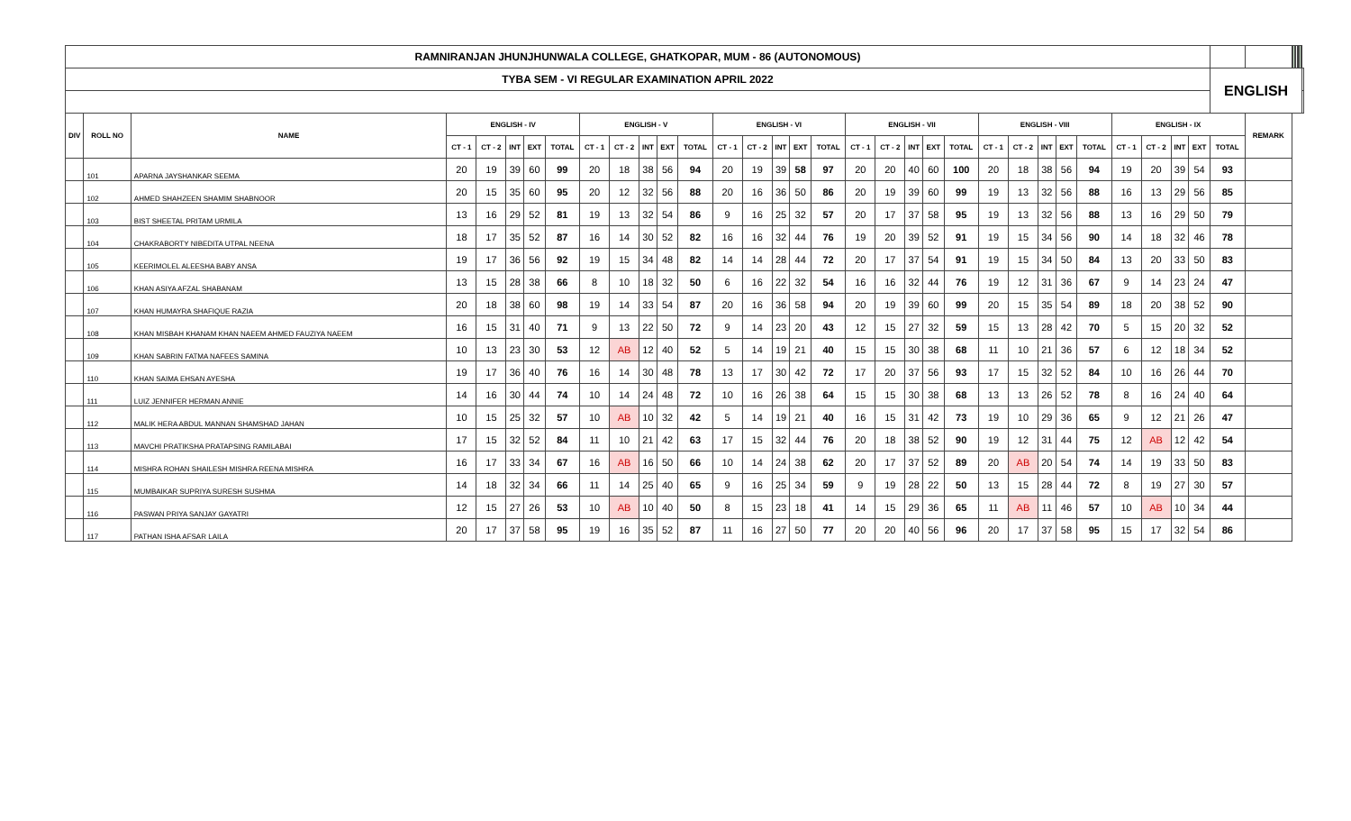| RAMNIRANJAN JHUNJHUNWALA COLLEGE, GHATKOPAR, MUM - 86 (AUTONOMOUS) | | | | | | | | | | | | | | | | | | | | | | | | | | | | | | | | | | | | | | | | | | |
| TYBA SEM - VI REGULAR EXAMINATION APRIL 2022 | | | | | | | | | | | | | | | | | | | | | | | | | | | | | | | | ENGLISH | | | | | | | | | | |
| DIV | ROLL NO | NAME | ENGLISH - IV | | | | | ENGLISH - V | | | | | ENGLISH - VI | | | | | ENGLISH - VII | | | | | ENGLISH - VIII | | | | | ENGLISH - IX | | | | | REMARK | | | | | | | | | |
| | | | CT - 1 | CT - 2 | INT | EXT | TOTAL | CT - 1 | CT - 2 | INT | EXT | TOTAL | CT - 1 | CT - 2 | INT | EXT | TOTAL | CT - 1 | CT - 2 | INT | EXT | TOTAL | CT - 1 | CT - 2 | INT | EXT | TOTAL | CT - 1 | CT - 2 | INT | EXT | TOTAL | | | | | | | | | | |
| | 101 | APARNA JAYSHANKAR SEEMA | 20 | 19 | 39 | 60 | 99 | 20 | 18 | 38 | 56 | 94 | 20 | 19 | 39 | 58 | 97 | 20 | 20 | 40 | 60 | 100 | 20 | 18 | 38 | 56 | 94 | 19 | 20 | 39 | 54 | 93 | | | | | | | | | | |
| | 102 | AHMED SHAHZEEN SHAMIM SHABNOOR | 20 | 15 | 35 | 60 | 95 | 20 | 12 | 32 | 56 | 88 | 20 | 16 | 36 | 50 | 86 | 20 | 19 | 39 | 60 | 99 | 19 | 13 | 32 | 56 | 88 | 16 | 13 | 29 | 56 | 85 | | | | | | | | | | |
| | 103 | BIST SHEETAL PRITAM URMILA | 13 | 16 | 29 | 52 | 81 | 19 | 13 | 32 | 54 | 86 | 9 | 16 | 25 | 32 | 57 | 20 | 17 | 37 | 58 | 95 | 19 | 13 | 32 | 56 | 88 | 13 | 16 | 29 | 50 | 79 | | | | | | | | | | |
| | 104 | CHAKRABORTY NIBEDITA UTPAL NEENA | 18 | 17 | 35 | 52 | 87 | 16 | 14 | 30 | 52 | 82 | 16 | 16 | 32 | 44 | 76 | 19 | 20 | 39 | 52 | 91 | 19 | 15 | 34 | 56 | 90 | 14 | 18 | 32 | 46 | 78 | | | | | | | | | | |
| | 105 | KEERIMOLEL ALEESHA BABY ANSA | 19 | 17 | 36 | 56 | 92 | 19 | 15 | 34 | 48 | 82 | 14 | 14 | 28 | 44 | 72 | 20 | 17 | 37 | 54 | 91 | 19 | 15 | 34 | 50 | 84 | 13 | 20 | 33 | 50 | 83 | | | | | | | | | | |
| | 106 | KHAN ASIYA AFZAL SHABANAM | 13 | 15 | 28 | 38 | 66 | 8 | 10 | 18 | 32 | 50 | 6 | 16 | 22 | 32 | 54 | 16 | 16 | 32 | 44 | 76 | 19 | 12 | 31 | 36 | 67 | 9 | 14 | 23 | 24 | 47 | | | | | | | | | | |
| | 107 | KHAN HUMAYRA SHAFIQUE RAZIA | 20 | 18 | 38 | 60 | 98 | 19 | 14 | 33 | 54 | 87 | 20 | 16 | 36 | 58 | 94 | 20 | 19 | 39 | 60 | 99 | 20 | 15 | 35 | 54 | 89 | 18 | 20 | 38 | 52 | 90 | | | | | | | | | | |
| | 108 | KHAN MISBAH KHANAM KHAN NAEEM AHMED FAUZIYA NAEEM | 16 | 15 | 31 | 40 | 71 | 9 | 13 | 22 | 50 | 72 | 9 | 14 | 23 | 20 | 43 | 12 | 15 | 27 | 32 | 59 | 15 | 13 | 28 | 42 | 70 | 5 | 15 | 20 | 32 | 52 | | | | | | | | | | |
| | 109 | KHAN SABRIN FATMA NAFEES SAMINA | 10 | 13 | 23 | 30 | 53 | 12 | AB | 12 | 40 | 52 | 5 | 14 | 19 | 21 | 40 | 15 | 15 | 30 | 38 | 68 | 11 | 10 | 21 | 36 | 57 | 6 | 12 | 18 | 34 | 52 | | | | | | | | | | |
| | 110 | KHAN SAIMA EHSAN AYESHA | 19 | 17 | 36 | 40 | 76 | 16 | 14 | 30 | 48 | 78 | 13 | 17 | 30 | 42 | 72 | 17 | 20 | 37 | 56 | 93 | 17 | 15 | 32 | 52 | 84 | 10 | 16 | 26 | 44 | 70 | | | | | | | | | | |
| | 111 | LUIZ JENNIFER HERMAN ANNIE | 14 | 16 | 30 | 44 | 74 | 10 | 14 | 24 | 48 | 72 | 10 | 16 | 26 | 38 | 64 | 15 | 15 | 30 | 38 | 68 | 13 | 13 | 26 | 52 | 78 | 8 | 16 | 24 | 40 | 64 | | | | | | | | | | |
| | 112 | MALIK HERA ABDUL MANNAN SHAMSHAD JAHAN | 10 | 15 | 25 | 32 | 57 | 10 | AB | 10 | 32 | 42 | 5 | 14 | 19 | 21 | 40 | 16 | 15 | 31 | 42 | 73 | 19 | 10 | 29 | 36 | 65 | 9 | 12 | 21 | 26 | 47 | | | | | | | | | | |
| | 113 | MAVCHI PRATIKSHA PRATAPSING RAMILABAI | 17 | 15 | 32 | 52 | 84 | 11 | 10 | 21 | 42 | 63 | 17 | 15 | 32 | 44 | 76 | 20 | 18 | 38 | 52 | 90 | 19 | 12 | 31 | 44 | 75 | 12 | AB | 12 | 42 | 54 | | | | | | | | | | |
| | 114 | MISHRA ROHAN SHAILESH MISHRA REENA MISHRA | 16 | 17 | 33 | 34 | 67 | 16 | AB | 16 | 50 | 66 | 10 | 14 | 24 | 38 | 62 | 20 | 17 | 37 | 52 | 89 | 20 | AB | 20 | 54 | 74 | 14 | 19 | 33 | 50 | 83 | | | | | | | | | | |
| | 115 | MUMBAIKAR SUPRIYA SURESH SUSHMA | 14 | 18 | 32 | 34 | 66 | 11 | 14 | 25 | 40 | 65 | 9 | 16 | 25 | 34 | 59 | 9 | 19 | 28 | 22 | 50 | 13 | 15 | 28 | 44 | 72 | 8 | 19 | 27 | 30 | 57 | | | | | | | | | | |
| | 116 | PASWAN PRIYA SANJAY GAYATRI | 12 | 15 | 27 | 26 | 53 | 10 | AB | 10 | 40 | 50 | 8 | 15 | 23 | 18 | 41 | 14 | 15 | 29 | 36 | 65 | 11 | AB | 11 | 46 | 57 | 10 | AB | 10 | 34 | 44 | | | | | | | | | | |
| | 117 | PATHAN ISHA AFSAR LAILA | 20 | 17 | 37 | 58 | 95 | 19 | 16 | 35 | 52 | 87 | 11 | 16 | 27 | 50 | 77 | 20 | 20 | 40 | 56 | 96 | 20 | 17 | 37 | 58 | 95 | 15 | 17 | 32 | 54 | 86 | | | | | | | | | | |